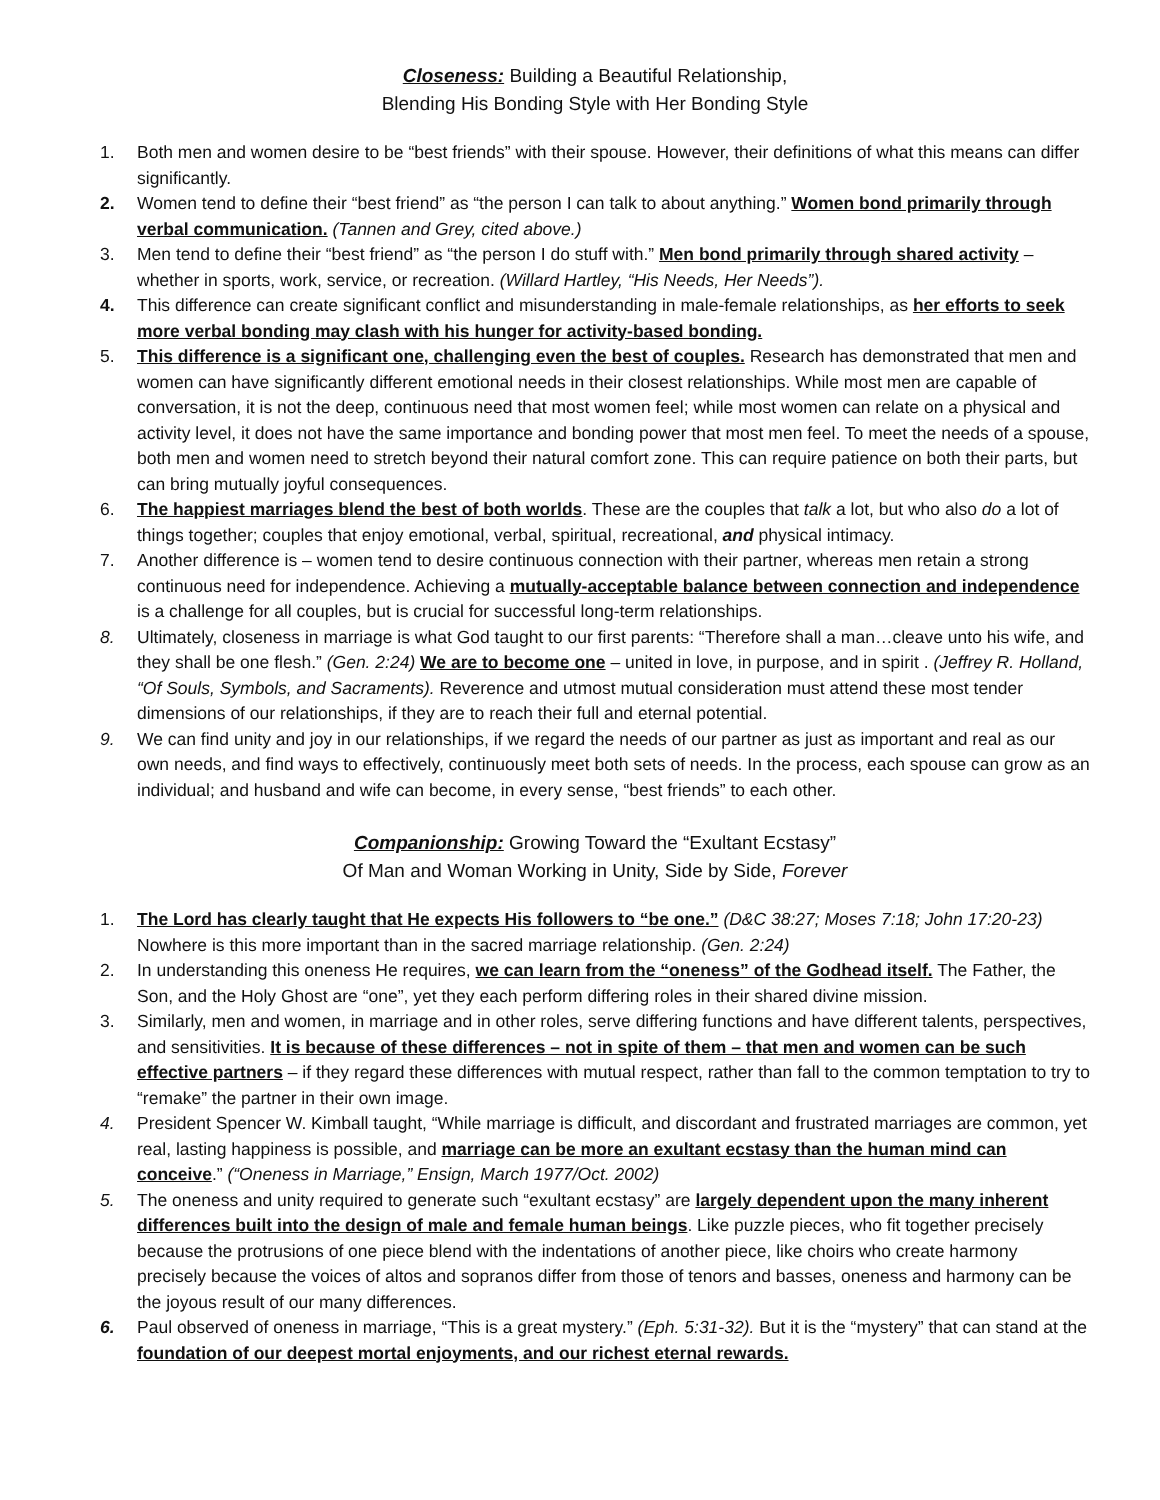Closeness: Building a Beautiful Relationship,
Blending His Bonding Style with Her Bonding Style
1. Both men and women desire to be “best friends” with their spouse. However, their definitions of what this means can differ significantly.
2. Women tend to define their “best friend” as “the person I can talk to about anything.” Women bond primarily through verbal communication. (Tannen and Grey, cited above.)
3. Men tend to define their “best friend” as “the person I do stuff with.” Men bond primarily through shared activity – whether in sports, work, service, or recreation. (Willard Hartley, “His Needs, Her Needs”).
4. This difference can create significant conflict and misunderstanding in male-female relationships, as her efforts to seek more verbal bonding may clash with his hunger for activity-based bonding.
5. This difference is a significant one, challenging even the best of couples. Research has demonstrated that men and women can have significantly different emotional needs in their closest relationships. While most men are capable of conversation, it is not the deep, continuous need that most women feel; while most women can relate on a physical and activity level, it does not have the same importance and bonding power that most men feel. To meet the needs of a spouse, both men and women need to stretch beyond their natural comfort zone. This can require patience on both their parts, but can bring mutually joyful consequences.
6. The happiest marriages blend the best of both worlds. These are the couples that talk a lot, but who also do a lot of things together; couples that enjoy emotional, verbal, spiritual, recreational, and physical intimacy.
7. Another difference is – women tend to desire continuous connection with their partner, whereas men retain a strong continuous need for independence. Achieving a mutually-acceptable balance between connection and independence is a challenge for all couples, but is crucial for successful long-term relationships.
8. Ultimately, closeness in marriage is what God taught to our first parents: “Therefore shall a man…cleave unto his wife, and they shall be one flesh.” (Gen. 2:24) We are to become one – united in love, in purpose, and in spirit . (Jeffrey R. Holland, “Of Souls, Symbols, and Sacraments). Reverence and utmost mutual consideration must attend these most tender dimensions of our relationships, if they are to reach their full and eternal potential.
9. We can find unity and joy in our relationships, if we regard the needs of our partner as just as important and real as our own needs, and find ways to effectively, continuously meet both sets of needs. In the process, each spouse can grow as an individual; and husband and wife can become, in every sense, “best friends” to each other.
Companionship: Growing Toward the “Exultant Ecstasy”
Of Man and Woman Working in Unity, Side by Side, Forever
1. The Lord has clearly taught that He expects His followers to “be one.” (D&C 38:27; Moses 7:18; John 17:20-23) Nowhere is this more important than in the sacred marriage relationship. (Gen. 2:24)
2. In understanding this oneness He requires, we can learn from the “oneness” of the Godhead itself. The Father, the Son, and the Holy Ghost are “one”, yet they each perform differing roles in their shared divine mission.
3. Similarly, men and women, in marriage and in other roles, serve differing functions and have different talents, perspectives, and sensitivities. It is because of these differences – not in spite of them – that men and women can be such effective partners – if they regard these differences with mutual respect, rather than fall to the common temptation to try to “remake” the partner in their own image.
4. President Spencer W. Kimball taught, “While marriage is difficult, and discordant and frustrated marriages are common, yet real, lasting happiness is possible, and marriage can be more an exultant ecstasy than the human mind can conceive.” (“Oneness in Marriage,” Ensign, March 1977/Oct. 2002)
5. The oneness and unity required to generate such “exultant ecstasy” are largely dependent upon the many inherent differences built into the design of male and female human beings. Like puzzle pieces, who fit together precisely because the protrusions of one piece blend with the indentations of another piece, like choirs who create harmony precisely because the voices of altos and sopranos differ from those of tenors and basses, oneness and harmony can be the joyous result of our many differences.
6. Paul observed of oneness in marriage, “This is a great mystery.” (Eph. 5:31-32). But it is the “mystery” that can stand at the foundation of our deepest mortal enjoyments, and our richest eternal rewards.